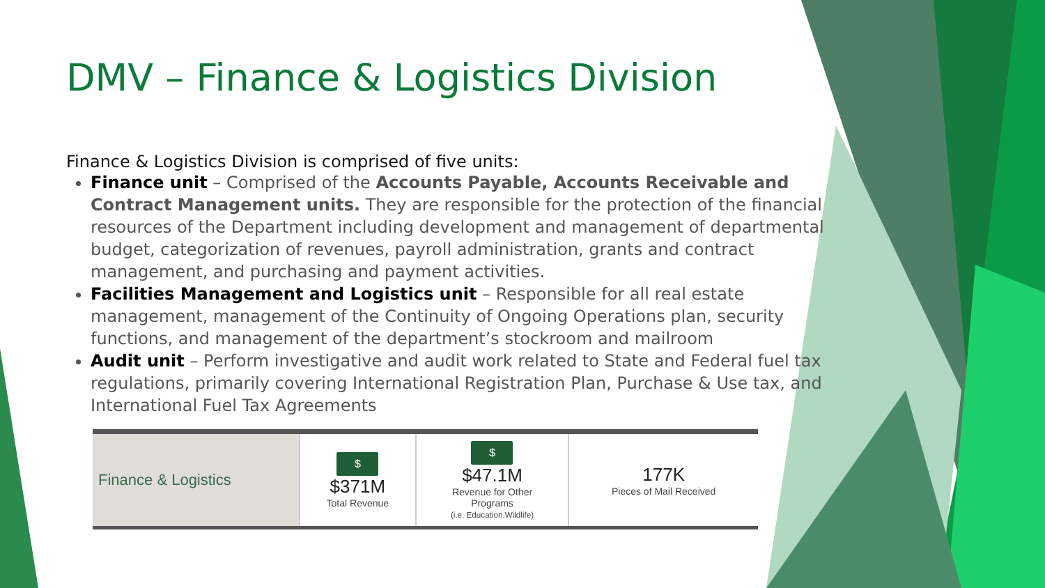DMV – Finance & Logistics Division
Finance & Logistics Division is comprised of five units:
Finance unit – Comprised of the Accounts Payable, Accounts Receivable and Contract Management units. They are responsible for the protection of the financial resources of the Department including development and management of departmental budget, categorization of revenues, payroll administration, grants and contract management, and purchasing and payment activities.
Facilities Management and Logistics unit – Responsible for all real estate management, management of the Continuity of Ongoing Operations plan, security functions, and management of the department’s stockroom and mailroom
Audit unit – Perform investigative and audit work related to State and Federal fuel tax regulations, primarily covering International Registration Plan, Purchase & Use tax, and International Fuel Tax Agreements
| Finance & Logistics | $ $371M Total Revenue | $ $47.1M Revenue for Other Programs (i.e. Education,Wildlife) | 177K Pieces of Mail Received |